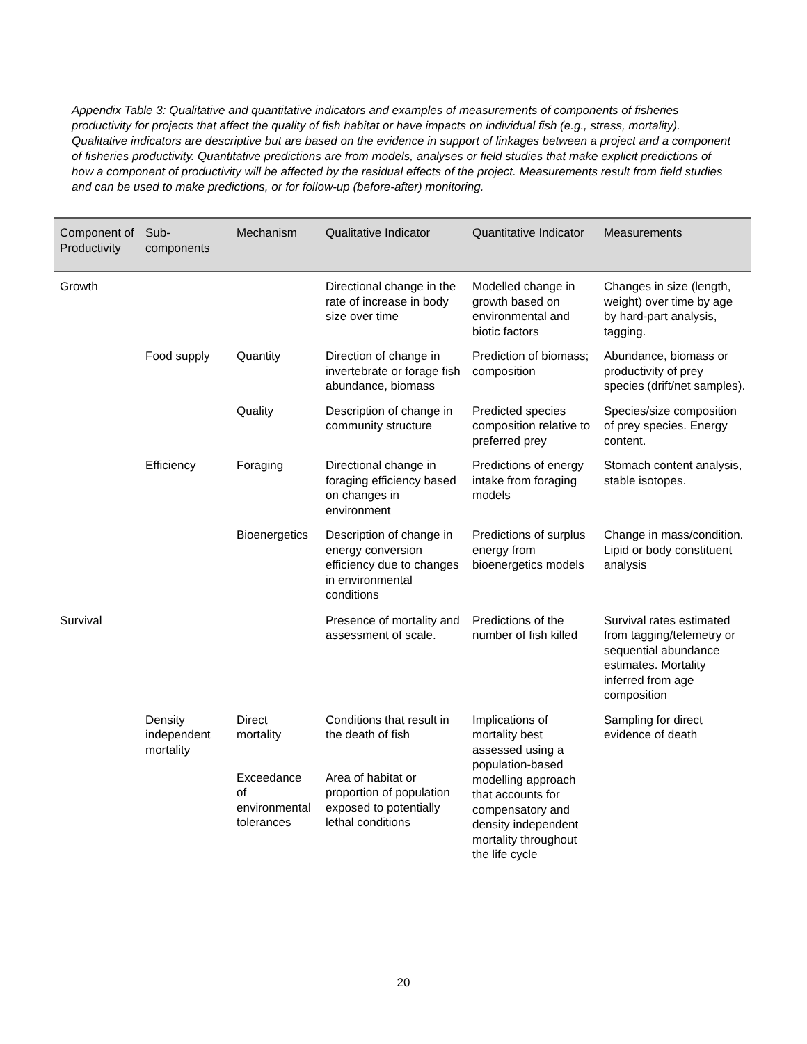Appendix Table 3: Qualitative and quantitative indicators and examples of measurements of components of fisheries productivity for projects that affect the quality of fish habitat or have impacts on individual fish (e.g., stress, mortality). Qualitative indicators are descriptive but are based on the evidence in support of linkages between a project and a component of fisheries productivity. Quantitative predictions are from models, analyses or field studies that make explicit predictions of how a component of productivity will be affected by the residual effects of the project. Measurements result from field studies and can be used to make predictions, or for follow-up (before-after) monitoring.
| Component of Productivity | Sub-components | Mechanism | Qualitative Indicator | Quantitative Indicator | Measurements |
| --- | --- | --- | --- | --- | --- |
| Growth | | | Directional change in the rate of increase in body size over time | Modelled change in growth based on environmental and biotic factors | Changes in size (length, weight) over time by age by hard-part analysis, tagging. |
| | Food supply | Quantity | Direction of change in invertebrate or forage fish abundance, biomass | Prediction of biomass; composition | Abundance, biomass or productivity of prey species (drift/net samples). |
| | | Quality | Description of change in community structure | Predicted species composition relative to preferred prey | Species/size composition of prey species. Energy content. |
| | Efficiency | Foraging | Directional change in foraging efficiency based on changes in environment | Predictions of energy intake from foraging models | Stomach content analysis, stable isotopes. |
| | | Bioenergetics | Description of change in energy conversion efficiency due to changes in environmental conditions | Predictions of surplus energy from bioenergetics models | Change in mass/condition. Lipid or body constituent analysis |
| Survival | | | Presence of mortality and assessment of scale. | Predictions of the number of fish killed | Survival rates estimated from tagging/telemetry or sequential abundance estimates. Mortality inferred from age composition |
| | Density independent mortality | Direct mortality | Conditions that result in the death of fish | Implications of mortality best assessed using a population-based modelling approach that accounts for compensatory and density independent mortality throughout the life cycle | Sampling for direct evidence of death |
| | | Exceedance of environmental tolerances | Area of habitat or proportion of population exposed to potentially lethal conditions | | |
20